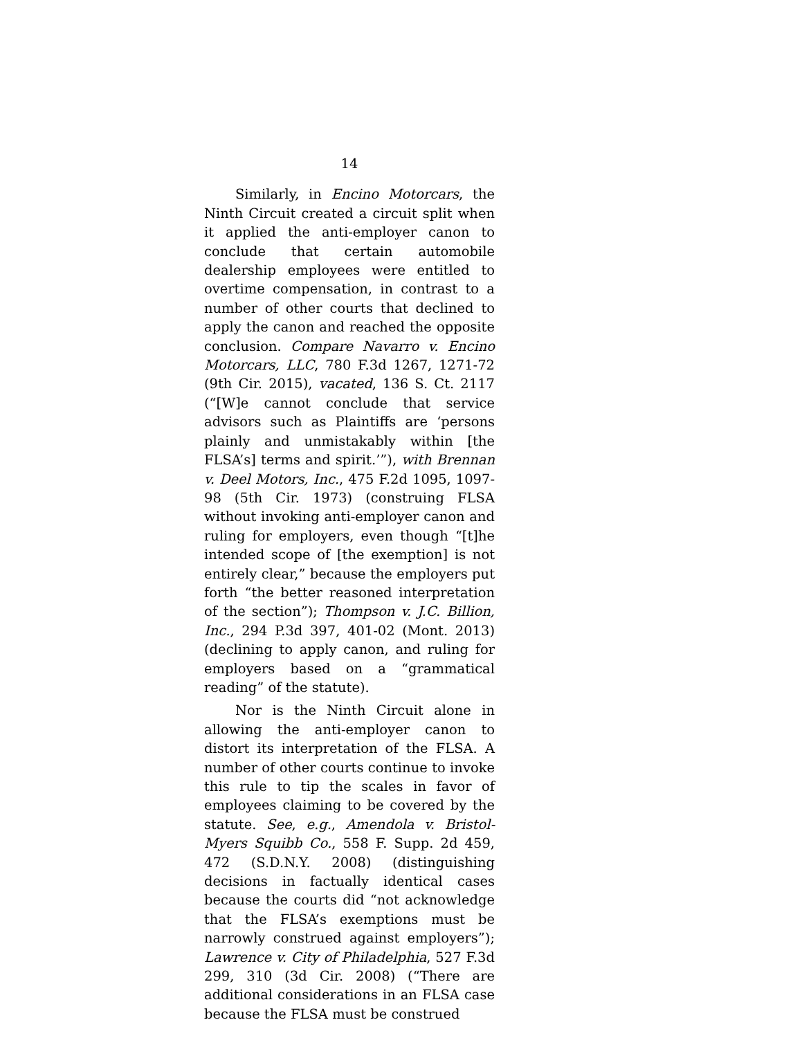14
Similarly, in Encino Motorcars, the Ninth Circuit created a circuit split when it applied the anti-employer canon to conclude that certain automobile dealership employees were entitled to overtime compensation, in contrast to a number of other courts that declined to apply the canon and reached the opposite conclusion. Compare Navarro v. Encino Motorcars, LLC, 780 F.3d 1267, 1271-72 (9th Cir. 2015), vacated, 136 S. Ct. 2117 (“[W]e cannot conclude that service advisors such as Plaintiffs are ‘persons plainly and unmistakably within [the FLSA’s] terms and spirit.’”), with Brennan v. Deel Motors, Inc., 475 F.2d 1095, 1097-98 (5th Cir. 1973) (construing FLSA without invoking anti-employer canon and ruling for employers, even though “[t]he intended scope of [the exemption] is not entirely clear,” because the employers put forth “the better reasoned interpretation of the section”); Thompson v. J.C. Billion, Inc., 294 P.3d 397, 401-02 (Mont. 2013) (declining to apply canon, and ruling for employers based on a “grammatical reading” of the statute).
Nor is the Ninth Circuit alone in allowing the anti-employer canon to distort its interpretation of the FLSA. A number of other courts continue to invoke this rule to tip the scales in favor of employees claiming to be covered by the statute. See, e.g., Amendola v. Bristol-Myers Squibb Co., 558 F. Supp. 2d 459, 472 (S.D.N.Y. 2008) (distinguishing decisions in factually identical cases because the courts did “not acknowledge that the FLSA’s exemptions must be narrowly construed against employers”); Lawrence v. City of Philadelphia, 527 F.3d 299, 310 (3d Cir. 2008) (“There are additional considerations in an FLSA case because the FLSA must be construed